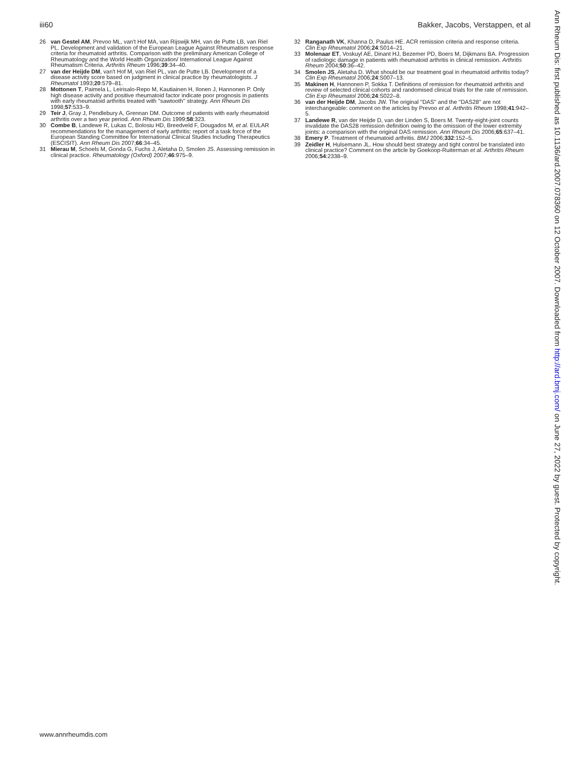iii60 Bakker, Jacobs, Verstappen, et al
26 van Gestel AM, Prevoo ML, van't Hof MA, van Rijswijk MH, van de Putte LB, van Riel PL. Development and validation of the European League Against Rheumatism response criteria for rheumatoid arthritis. Comparison with the preliminary American College of Rheumatology and the World Health Organization/ International League Against Rheumatism Criteria. Arthritis Rheum 1996;39:34–40.
27 van der Heijde DM, van't Hof M, van Riel PL, van de Putte LB. Development of a disease activity score based on judgment in clinical practice by rheumatologists. J Rheumatol 1993;20:579–81.
28 Mottonen T, Paimela L, Leirisalo-Repo M, Kautiainen H, Ilonen J, Hannonen P. Only high disease activity and positive rheumatoid factor indicate poor prognosis in patients with early rheumatoid arthritis treated with ''sawtooth'' strategy. Ann Rheum Dis 1998;57:533–9.
29 Teir J, Gray J, Pendlebury A, Grennan DM. Outcome of patients with early rheumatoid arthritis over a two year period. Ann Rheum Dis 1999;58:323.
30 Combe B, Landewe R, Lukas C, Bolosiu HD, Breedveld F, Dougados M, et al. EULAR recommendations for the management of early arthritis: report of a task force of the European Standing Committee for International Clinical Studies Including Therapeutics (ESCISIT). Ann Rheum Dis 2007;66:34–45.
31 Mierau M, Schoels M, Gonda G, Fuchs J, Aletaha D, Smolen JS. Assessing remission in clinical practice. Rheumatology (Oxford) 2007;46:975–9.
32 Ranganath VK, Khanna D, Paulus HE. ACR remission criteria and response criteria. Clin Exp Rheumatol 2006;24:S014–21.
33 Molenaar ET, Voskuyl AE, Dinant HJ, Bezemer PD, Boers M, Dijkmans BA. Progression of radiologic damage in patients with rheumatoid arthritis in clinical remission. Arthritis Rheum 2004;50:36–42.
34 Smolen JS, Aletaha D. What should be our treatment goal in rheumatoid arthritis today? Clin Exp Rheumatol 2006;24:S007–13.
35 Makinen H, Hannonen P, Sokka T. Definitions of remission for rheumatoid arthritis and review of selected clinical cohorts and randomised clinical trials for the rate of remission. Clin Exp Rheumatol 2006;24:S022–8.
36 van der Heijde DM, Jacobs JW. The original ''DAS'' and the ''DAS28'' are not interchangeable: comment on the articles by Prevoo et al. Arthritis Rheum 1998;41:942–5.
37 Landewe R, van der Heijde D, van der Linden S, Boers M. Twenty-eight-joint counts invalidate the DAS28 remission definition owing to the omission of the lower extremity joints: a comparison with the original DAS remission. Ann Rheum Dis 2006;65:637–41.
38 Emery P. Treatment of rheumatoid arthritis. BMJ 2006;332:152–5.
39 Zeidler H, Hulsemann JL. How should best strategy and tight control be translated into clinical practice? Comment on the article by Goekoop-Ruiterman et al. Arthritis Rheum 2006;54:2338–9.
www.annrheumdis.com
Ann Rheum Dis: first published as 10.1136/ard.2007.078360 on 12 October 2007. Downloaded from http://ard.bmj.com/ on June 27, 2022 by guest. Protected by copyright.